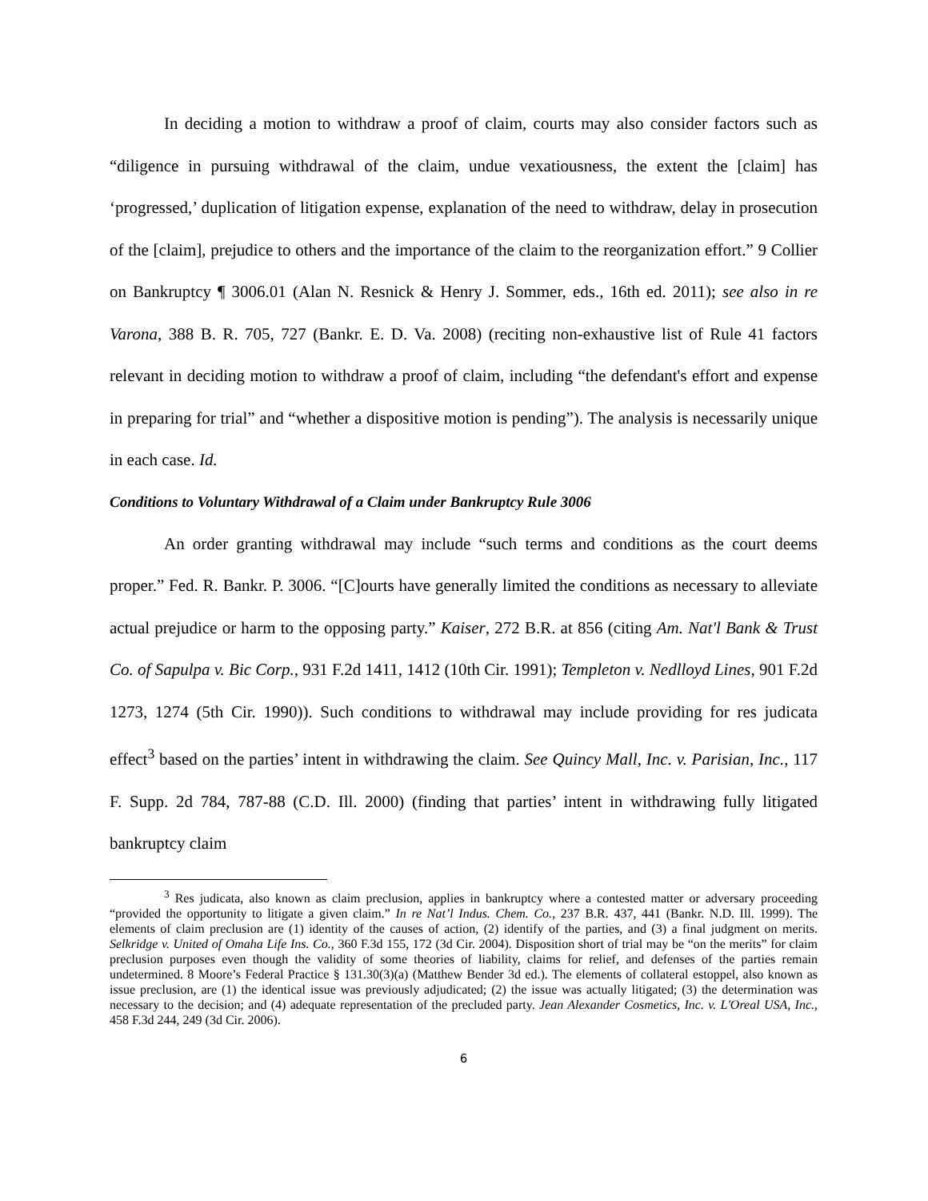In deciding a motion to withdraw a proof of claim, courts may also consider factors such as “diligence in pursuing withdrawal of the claim, undue vexatiousness, the extent the [claim] has ‘progressed,’ duplication of litigation expense, explanation of the need to withdraw, delay in prosecution of the [claim], prejudice to others and the importance of the claim to the reorganization effort.” 9 Collier on Bankruptcy ¶ 3006.01 (Alan N. Resnick & Henry J. Sommer, eds., 16th ed. 2011); see also in re Varona, 388 B. R. 705, 727 (Bankr. E. D. Va. 2008) (reciting non-exhaustive list of Rule 41 factors relevant in deciding motion to withdraw a proof of claim, including “the defendant's effort and expense in preparing for trial” and “whether a dispositive motion is pending”). The analysis is necessarily unique in each case. Id.
Conditions to Voluntary Withdrawal of a Claim under Bankruptcy Rule 3006
An order granting withdrawal may include “such terms and conditions as the court deems proper.” Fed. R. Bankr. P. 3006. “[C]ourts have generally limited the conditions as necessary to alleviate actual prejudice or harm to the opposing party.” Kaiser, 272 B.R. at 856 (citing Am. Nat'l Bank & Trust Co. of Sapulpa v. Bic Corp., 931 F.2d 1411, 1412 (10th Cir. 1991); Templeton v. Nedlloyd Lines, 901 F.2d 1273, 1274 (5th Cir. 1990)). Such conditions to withdrawal may include providing for res judicata effect<sup>3</sup> based on the parties’ intent in withdrawing the claim. See Quincy Mall, Inc. v. Parisian, Inc., 117 F. Supp. 2d 784, 787-88 (C.D. Ill. 2000) (finding that parties’ intent in withdrawing fully litigated bankruptcy claim
<sup>3</sup> Res judicata, also known as claim preclusion, applies in bankruptcy where a contested matter or adversary proceeding “provided the opportunity to litigate a given claim.” In re Nat’l Indus. Chem. Co., 237 B.R. 437, 441 (Bankr. N.D. Ill. 1999). The elements of claim preclusion are (1) identity of the causes of action, (2) identify of the parties, and (3) a final judgment on merits. Selkridge v. United of Omaha Life Ins. Co., 360 F.3d 155, 172 (3d Cir. 2004). Disposition short of trial may be “on the merits” for claim preclusion purposes even though the validity of some theories of liability, claims for relief, and defenses of the parties remain undetermined. 8 Moore’s Federal Practice § 131.30(3)(a) (Matthew Bender 3d ed.). The elements of collateral estoppel, also known as issue preclusion, are (1) the identical issue was previously adjudicated; (2) the issue was actually litigated; (3) the determination was necessary to the decision; and (4) adequate representation of the precluded party. Jean Alexander Cosmetics, Inc. v. L'Oreal USA, Inc., 458 F.3d 244, 249 (3d Cir. 2006).
6